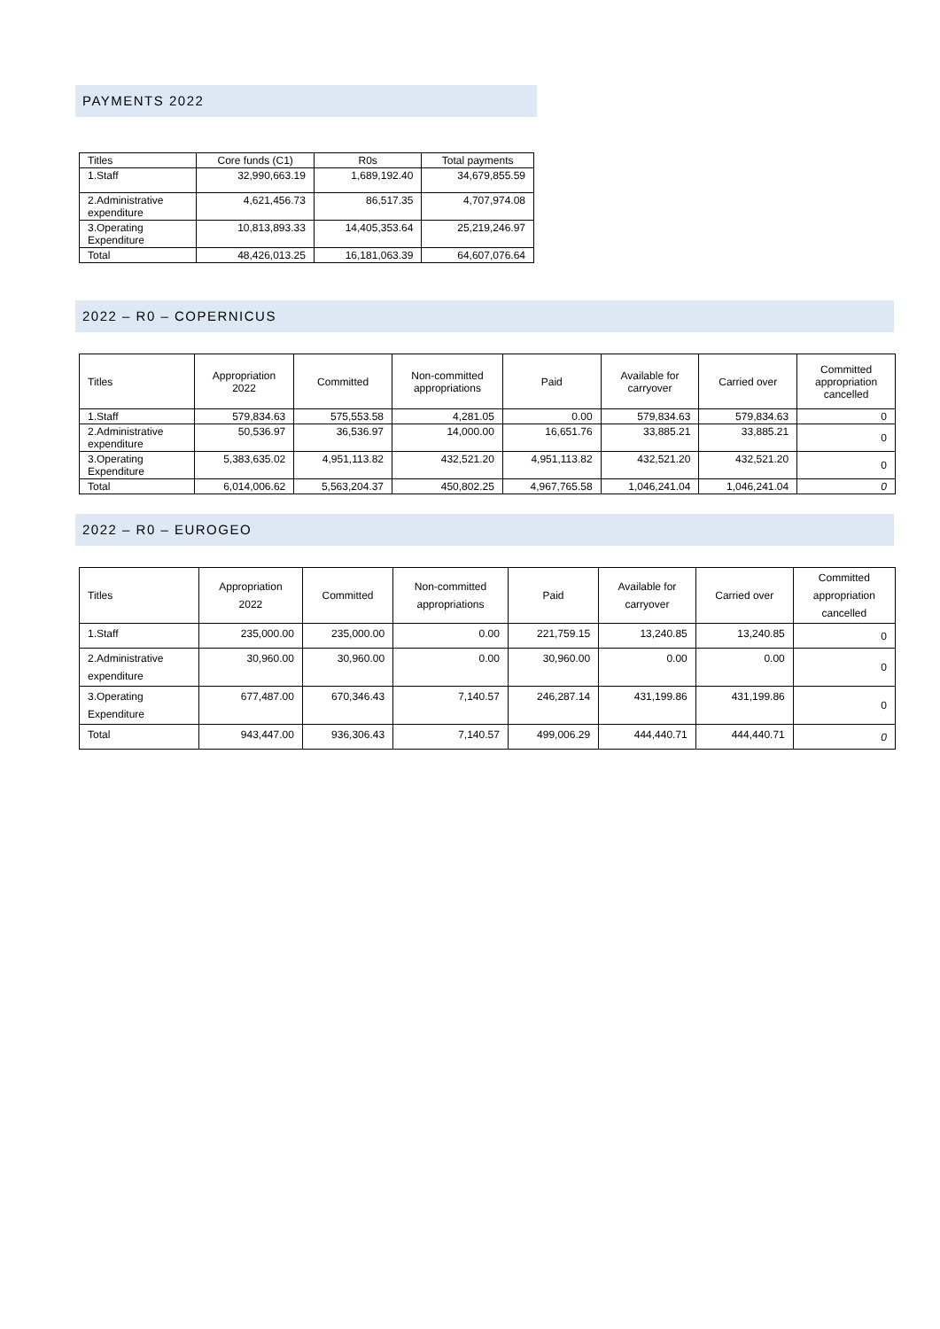PAYMENTS 2022
| Titles | Core funds (C1) | R0s | Total payments |
| --- | --- | --- | --- |
| 1.Staff | 32,990,663.19 | 1,689,192.40 | 34,679,855.59 |
| 2.Administrative expenditure | 4,621,456.73 | 86,517.35 | 4,707,974.08 |
| 3.Operating Expenditure | 10,813,893.33 | 14,405,353.64 | 25,219,246.97 |
| Total | 48,426,013.25 | 16,181,063.39 | 64,607,076.64 |
2022 – R0 – COPERNICUS
| Titles | Appropriation 2022 | Committed | Non-committed appropriations | Paid | Available for carryover | Carried over | Committed appropriation cancelled |
| --- | --- | --- | --- | --- | --- | --- | --- |
| 1.Staff | 579,834.63 | 575,553.58 | 4,281.05 | 0.00 | 579,834.63 | 579,834.63 | 0 |
| 2.Administrative expenditure | 50,536.97 | 36,536.97 | 14,000.00 | 16,651.76 | 33,885.21 | 33,885.21 | 0 |
| 3.Operating Expenditure | 5,383,635.02 | 4,951,113.82 | 432,521.20 | 4,951,113.82 | 432,521.20 | 432,521.20 | 0 |
| Total | 6,014,006.62 | 5,563,204.37 | 450,802.25 | 4,967,765.58 | 1,046,241.04 | 1,046,241.04 | 0 |
2022 – R0 – EUROGEO
| Titles | Appropriation 2022 | Committed | Non-committed appropriations | Paid | Available for carryover | Carried over | Committed appropriation cancelled |
| --- | --- | --- | --- | --- | --- | --- | --- |
| 1.Staff | 235,000.00 | 235,000.00 | 0.00 | 221,759.15 | 13,240.85 | 13,240.85 | 0 |
| 2.Administrative expenditure | 30,960.00 | 30,960.00 | 0.00 | 30,960.00 | 0.00 | 0.00 | 0 |
| 3.Operating Expenditure | 677,487.00 | 670,346.43 | 7,140.57 | 246,287.14 | 431,199.86 | 431,199.86 | 0 |
| Total | 943,447.00 | 936,306.43 | 7,140.57 | 499,006.29 | 444,440.71 | 444,440.71 | 0 |